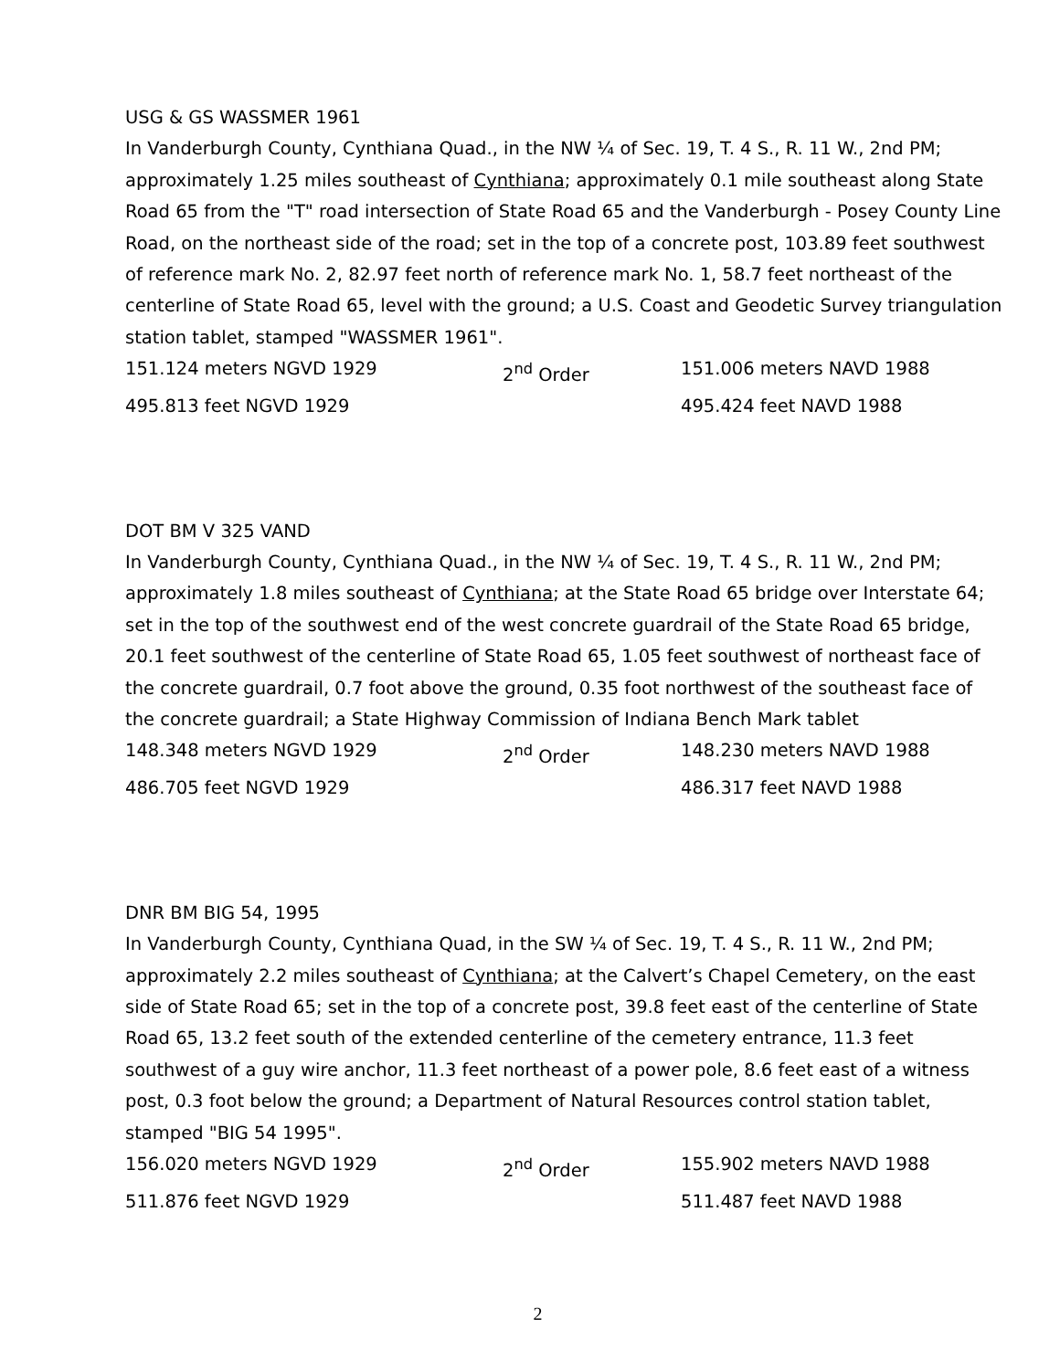USG & GS WASSMER 1961
In Vanderburgh County, Cynthiana Quad., in the NW ¼ of Sec. 19, T. 4 S., R. 11 W., 2nd PM; approximately 1.25 miles southeast of Cynthiana; approximately 0.1 mile southeast along State Road 65 from the "T" road intersection of State Road 65 and the Vanderburgh - Posey County Line Road, on the northeast side of the road; set in the top of a concrete post, 103.89 feet southwest of reference mark No. 2, 82.97 feet north of reference mark No. 1, 58.7 feet northeast of the centerline of State Road 65, level with the ground; a U.S. Coast and Geodetic Survey triangulation station tablet, stamped "WASSMER 1961".
151.124 meters NGVD 1929 2<sup>nd</sup> Order 151.006 meters NAVD 1988
495.813 feet NGVD 1929 495.424 feet NAVD 1988
DOT BM V 325 VAND
In Vanderburgh County, Cynthiana Quad., in the NW ¼ of Sec. 19, T. 4 S., R. 11 W., 2nd PM; approximately 1.8 miles southeast of Cynthiana; at the State Road 65 bridge over Interstate 64; set in the top of the southwest end of the west concrete guardrail of the State Road 65 bridge, 20.1 feet southwest of the centerline of State Road 65, 1.05 feet southwest of northeast face of the concrete guardrail, 0.7 foot above the ground, 0.35 foot northwest of the southeast face of the concrete guardrail; a State Highway Commission of Indiana Bench Mark tablet
148.348 meters NGVD 1929 2<sup>nd</sup> Order 148.230 meters NAVD 1988
486.705 feet NGVD 1929 486.317 feet NAVD 1988
DNR BM BIG 54, 1995
In Vanderburgh County, Cynthiana Quad, in the SW ¼ of Sec. 19, T. 4 S., R. 11 W., 2nd PM; approximately 2.2 miles southeast of Cynthiana; at the Calvert’s Chapel Cemetery, on the east side of State Road 65; set in the top of a concrete post, 39.8 feet east of the centerline of State Road 65, 13.2 feet south of the extended centerline of the cemetery entrance, 11.3 feet southwest of a guy wire anchor, 11.3 feet northeast of a power pole, 8.6 feet east of a witness post, 0.3 foot below the ground; a Department of Natural Resources control station tablet, stamped "BIG 54 1995".
156.020 meters NGVD 1929 2<sup>nd</sup> Order 155.902 meters NAVD 1988
511.876 feet NGVD 1929 511.487 feet NAVD 1988
2